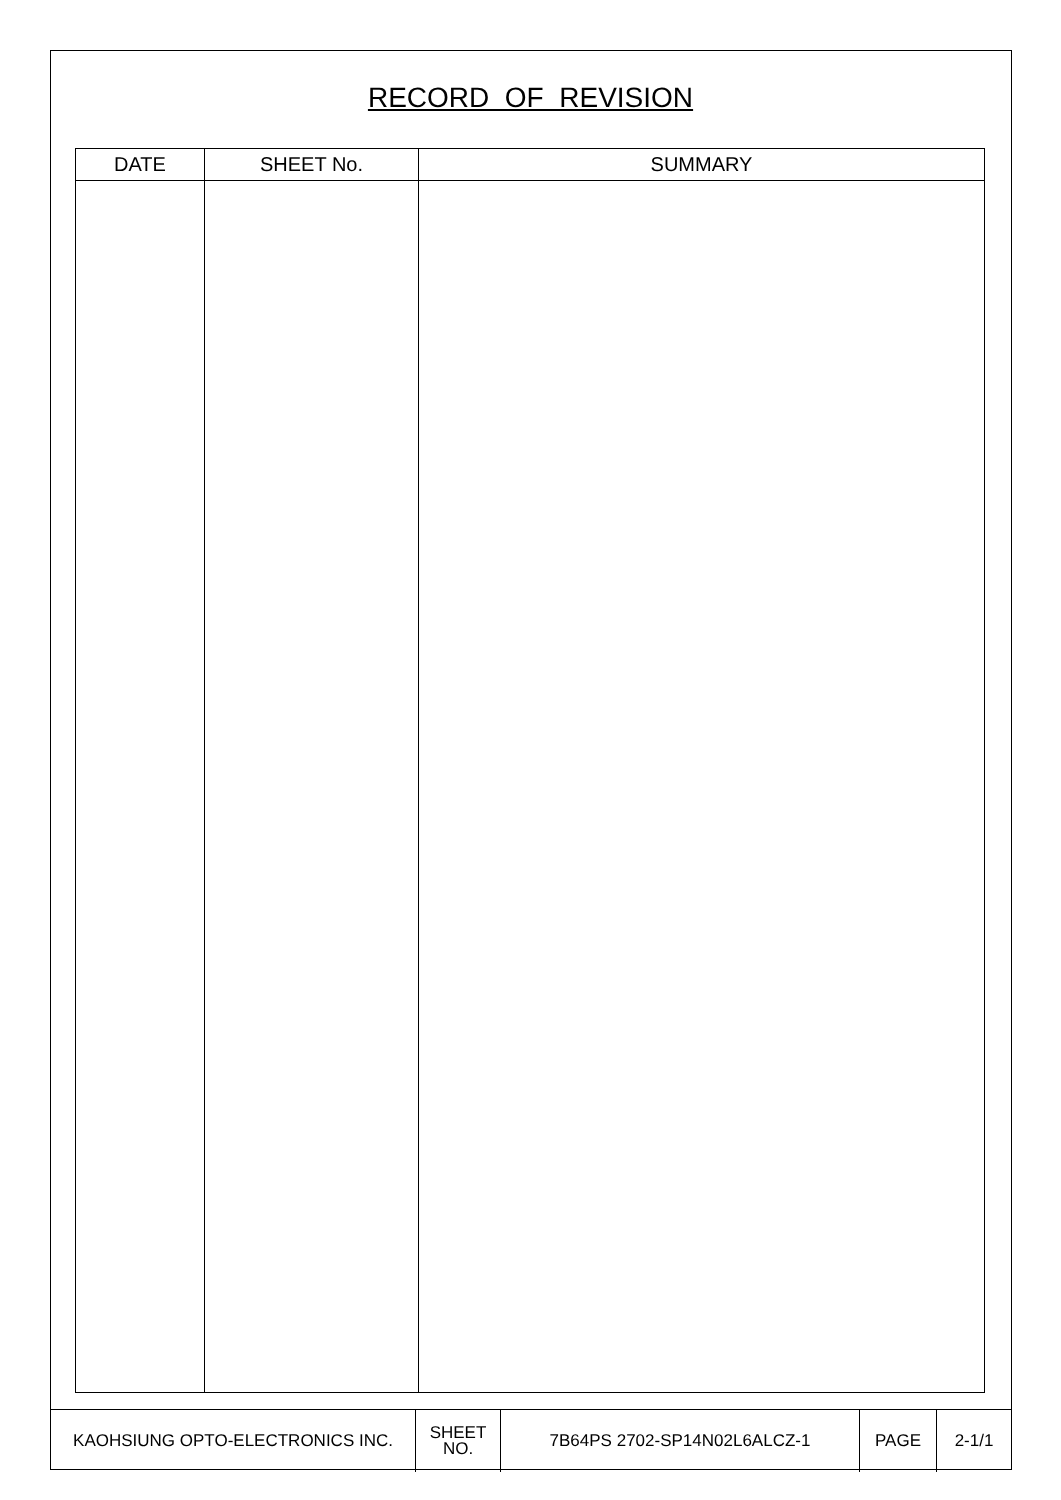RECORD OF REVISION
| DATE | SHEET No. | SUMMARY |
| --- | --- | --- |
| KAOHSIUNG OPTO-ELECTRONICS INC. | SHEET NO. | 7B64PS 2702-SP14N02L6ALCZ-1 | PAGE | 2-1/1 |